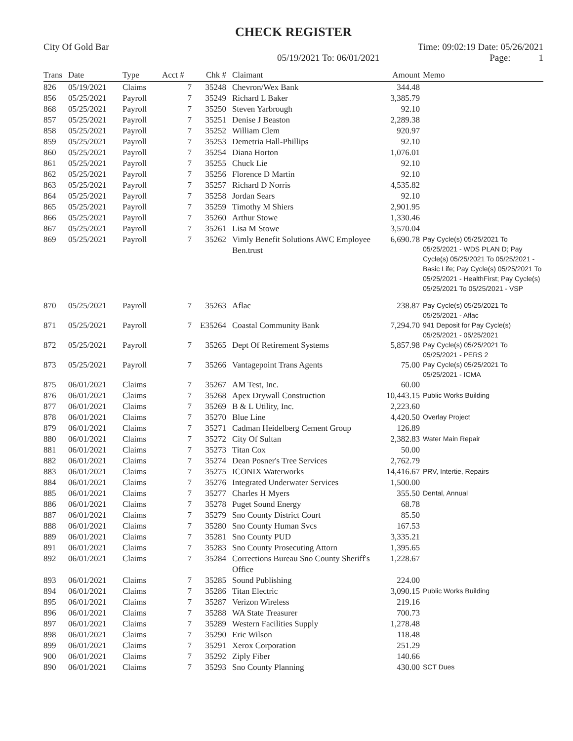CHECK REGISTER
City Of Gold Bar Time: 09:02:19 Date: 05/26/2021
05/19/2021 To: 06/01/2021 Page: 1
| Trans | Date | Type | Acct # | Chk # | Claimant | Amount | Memo |
| --- | --- | --- | --- | --- | --- | --- | --- |
| 826 | 05/19/2021 | Claims | 7 | 35248 | Chevron/Wex Bank | 344.48 | |
| 856 | 05/25/2021 | Payroll | 7 | 35249 | Richard L Baker | 3,385.79 | |
| 868 | 05/25/2021 | Payroll | 7 | 35250 | Steven Yarbrough | 92.10 | |
| 857 | 05/25/2021 | Payroll | 7 | 35251 | Denise J Beaston | 2,289.38 | |
| 858 | 05/25/2021 | Payroll | 7 | 35252 | William Clem | 920.97 | |
| 859 | 05/25/2021 | Payroll | 7 | 35253 | Demetria Hall-Phillips | 92.10 | |
| 860 | 05/25/2021 | Payroll | 7 | 35254 | Diana Horton | 1,076.01 | |
| 861 | 05/25/2021 | Payroll | 7 | 35255 | Chuck Lie | 92.10 | |
| 862 | 05/25/2021 | Payroll | 7 | 35256 | Florence D Martin | 92.10 | |
| 863 | 05/25/2021 | Payroll | 7 | 35257 | Richard D Norris | 4,535.82 | |
| 864 | 05/25/2021 | Payroll | 7 | 35258 | Jordan Sears | 92.10 | |
| 865 | 05/25/2021 | Payroll | 7 | 35259 | Timothy M Shiers | 2,901.95 | |
| 866 | 05/25/2021 | Payroll | 7 | 35260 | Arthur Stowe | 1,330.46 | |
| 867 | 05/25/2021 | Payroll | 7 | 35261 | Lisa M Stowe | 3,570.04 | |
| 869 | 05/25/2021 | Payroll | 7 | 35262 | Vimly Benefit Solutions AWC Employee Ben.trust | 6,690.78 | Pay Cycle(s) 05/25/2021 To 05/25/2021 - WDS PLAN D; Pay Cycle(s) 05/25/2021 To 05/25/2021 - Basic Life; Pay Cycle(s) 05/25/2021 To 05/25/2021 - HealthFirst; Pay Cycle(s) 05/25/2021 To 05/25/2021 - VSP |
| 870 | 05/25/2021 | Payroll | 7 | 35263 | Aflac | 238.87 | Pay Cycle(s) 05/25/2021 To 05/25/2021 - Aflac |
| 871 | 05/25/2021 | Payroll | 7 | E35264 | Coastal Community Bank | 7,294.70 | 941 Deposit for Pay Cycle(s) 05/25/2021 - 05/25/2021 |
| 872 | 05/25/2021 | Payroll | 7 | 35265 | Dept Of Retirement Systems | 5,857.98 | Pay Cycle(s) 05/25/2021 To 05/25/2021 - PERS 2 |
| 873 | 05/25/2021 | Payroll | 7 | 35266 | Vantagepoint Trans Agents | 75.00 | Pay Cycle(s) 05/25/2021 To 05/25/2021 - ICMA |
| 875 | 06/01/2021 | Claims | 7 | 35267 | AM Test, Inc. | 60.00 | |
| 876 | 06/01/2021 | Claims | 7 | 35268 | Apex Drywall Construction | 10,443.15 | Public Works Building |
| 877 | 06/01/2021 | Claims | 7 | 35269 | B & L Utility, Inc. | 2,223.60 | |
| 878 | 06/01/2021 | Claims | 7 | 35270 | Blue Line | 4,420.50 | Overlay Project |
| 879 | 06/01/2021 | Claims | 7 | 35271 | Cadman Heidelberg Cement Group | 126.89 | |
| 880 | 06/01/2021 | Claims | 7 | 35272 | City Of Sultan | 2,382.83 | Water Main Repair |
| 881 | 06/01/2021 | Claims | 7 | 35273 | Titan Cox | 50.00 | |
| 882 | 06/01/2021 | Claims | 7 | 35274 | Dean Posner's Tree Services | 2,762.79 | |
| 883 | 06/01/2021 | Claims | 7 | 35275 | ICONIX Waterworks | 14,416.67 | PRV, Intertie, Repairs |
| 884 | 06/01/2021 | Claims | 7 | 35276 | Integrated Underwater Services | 1,500.00 | |
| 885 | 06/01/2021 | Claims | 7 | 35277 | Charles H Myers | 355.50 | Dental, Annual |
| 886 | 06/01/2021 | Claims | 7 | 35278 | Puget Sound Energy | 68.78 | |
| 887 | 06/01/2021 | Claims | 7 | 35279 | Sno County District Court | 85.50 | |
| 888 | 06/01/2021 | Claims | 7 | 35280 | Sno County Human Svcs | 167.53 | |
| 889 | 06/01/2021 | Claims | 7 | 35281 | Sno County PUD | 3,335.21 | |
| 891 | 06/01/2021 | Claims | 7 | 35283 | Sno County Prosecuting Attorn | 1,395.65 | |
| 892 | 06/01/2021 | Claims | 7 | 35284 | Corrections Bureau Sno County Sheriff's Office | 1,228.67 | |
| 893 | 06/01/2021 | Claims | 7 | 35285 | Sound Publishing | 224.00 | |
| 894 | 06/01/2021 | Claims | 7 | 35286 | Titan Electric | 3,090.15 | Public Works Building |
| 895 | 06/01/2021 | Claims | 7 | 35287 | Verizon Wireless | 219.16 | |
| 896 | 06/01/2021 | Claims | 7 | 35288 | WA State Treasurer | 700.73 | |
| 897 | 06/01/2021 | Claims | 7 | 35289 | Western Facilities Supply | 1,278.48 | |
| 898 | 06/01/2021 | Claims | 7 | 35290 | Eric Wilson | 118.48 | |
| 899 | 06/01/2021 | Claims | 7 | 35291 | Xerox Corporation | 251.29 | |
| 900 | 06/01/2021 | Claims | 7 | 35292 | Ziply Fiber | 140.66 | |
| 890 | 06/01/2021 | Claims | 7 | 35293 | Sno County Planning | 430.00 | SCT Dues |